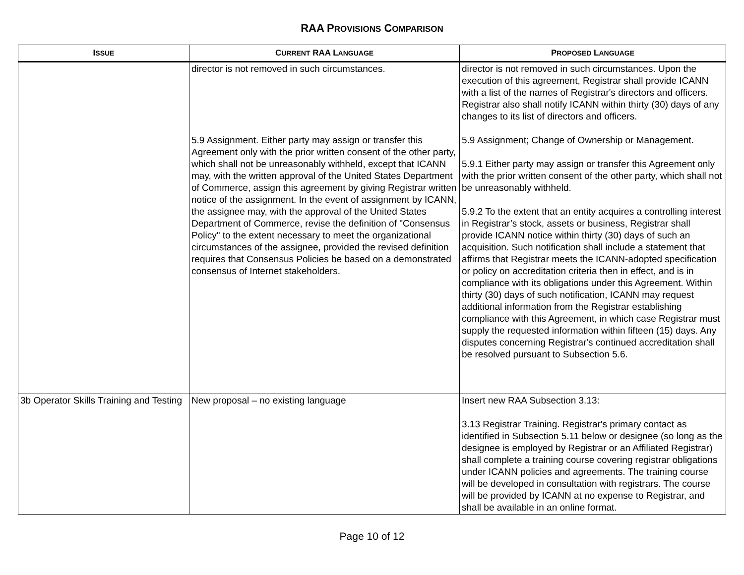RAA PROVISIONS COMPARISON
| I SSUE | C URRENT RAA L ANGUAGE | P ROPOSED L ANGUAGE |
| --- | --- | --- |
| | director is not removed in such circumstances. 5.9 Assignment. Either party may assign or transfer this Agreement only with the prior written consent of the other party, which shall not be unreasonably withheld, except that ICANN may, with the written approval of the United States Department of Commerce, assign this agreement by giving Registrar written notice of the assignment. In the event of assignment by ICANN, the assignee may, with the approval of the United States Department of Commerce, revise the definition of "Consensus Policy" to the extent necessary to meet the organizational circumstances of the assignee, provided the revised definition requires that Consensus Policies be based on a demonstrated consensus of Internet stakeholders. | director is not removed in such circumstances. Upon the execution of this agreement, Registrar shall provide ICANN with a list of the names of Registrar's directors and officers. Registrar also shall notify ICANN within thirty (30) days of any changes to its list of directors and officers. 5.9 Assignment; Change of Ownership or Management. 5.9.1 Either party may assign or transfer this Agreement only with the prior written consent of the other party, which shall not be unreasonably withheld. 5.9.2 To the extent that an entity acquires a controlling interest in Registrar’s stock, assets or business, Registrar shall provide ICANN notice within thirty (30) days of such an acquisition. Such notification shall include a statement that affirms that Registrar meets the ICANN-adopted specification or policy on accreditation criteria then in effect, and is in compliance with its obligations under this Agreement. Within thirty (30) days of such notification, ICANN may request additional information from the Registrar establishing compliance with this Agreement, in which case Registrar must supply the requested information within fifteen (15) days. Any disputes concerning Registrar's continued accreditation shall be resolved pursuant to Subsection 5.6. |
| 3b Operator Skills Training and Testing | New proposal – no existing language | Insert new RAA Subsection 3.13: 3.13 Registrar Training. Registrar's primary contact as identified in Subsection 5.11 below or designee (so long as the designee is employed by Registrar or an Affiliated Registrar) shall complete a training course covering registrar obligations under ICANN policies and agreements. The training course will be developed in consultation with registrars. The course will be provided by ICANN at no expense to Registrar, and shall be available in an online format. |
Page 10 of 12